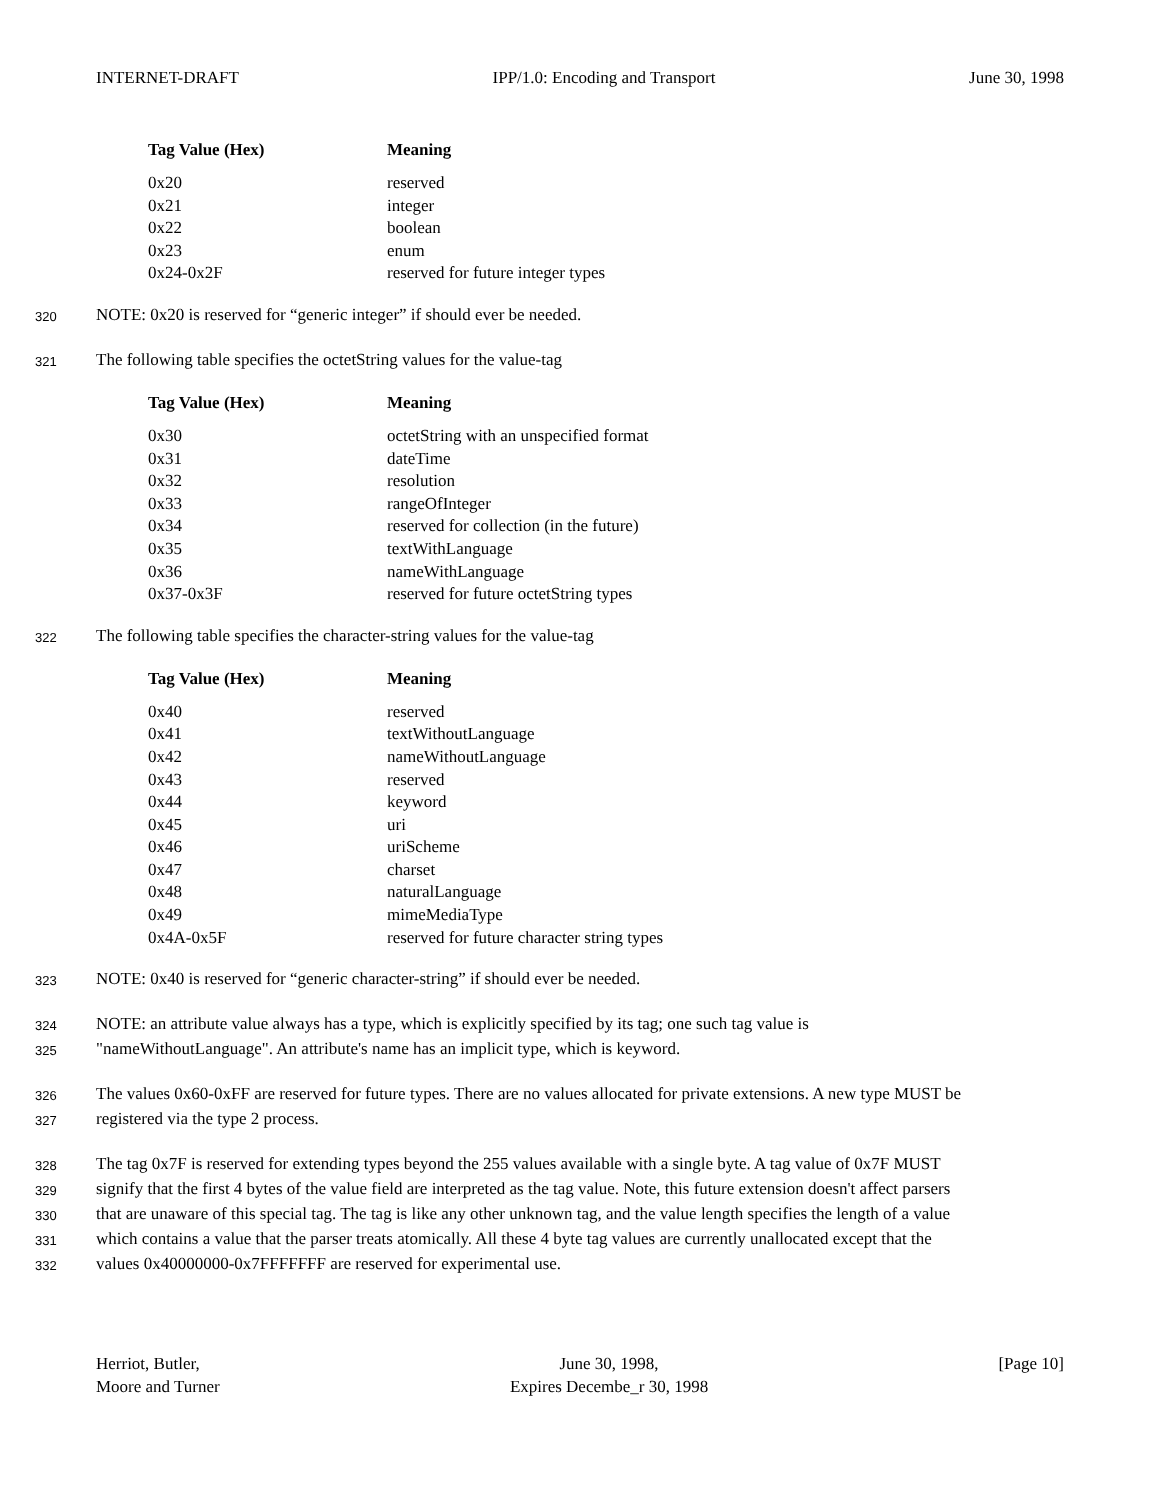INTERNET-DRAFT IPP/1.0: Encoding and Transport June 30, 1998
| Tag Value (Hex) | Meaning |
| --- | --- |
| 0x20 | reserved |
| 0x21 | integer |
| 0x22 | boolean |
| 0x23 | enum |
| 0x24-0x2F | reserved for future integer types |
320 NOTE: 0x20 is reserved for “generic integer” if should ever be needed.
321 The following table specifies the octetString values for the value-tag
| Tag Value (Hex) | Meaning |
| --- | --- |
| 0x30 | octetString with an unspecified format |
| 0x31 | dateTime |
| 0x32 | resolution |
| 0x33 | rangeOfInteger |
| 0x34 | reserved for collection (in the future) |
| 0x35 | textWithLanguage |
| 0x36 | nameWithLanguage |
| 0x37-0x3F | reserved for future octetString types |
322 The following table specifies the character-string values for the value-tag
| Tag Value (Hex) | Meaning |
| --- | --- |
| 0x40 | reserved |
| 0x41 | textWithoutLanguage |
| 0x42 | nameWithoutLanguage |
| 0x43 | reserved |
| 0x44 | keyword |
| 0x45 | uri |
| 0x46 | uriScheme |
| 0x47 | charset |
| 0x48 | naturalLanguage |
| 0x49 | mimeMediaType |
| 0x4A-0x5F | reserved for future character string types |
323 NOTE: 0x40 is reserved for “generic character-string” if should ever be needed.
324 NOTE: an attribute value always has a type, which is explicitly specified by its tag; one such tag value is
325 "nameWithoutLanguage". An attribute's name has an implicit type, which is keyword.
326 The values 0x60-0xFF are reserved for future types. There are no values allocated for private extensions. A new type MUST be
327 registered via the type 2 process.
328 The tag 0x7F is reserved for extending types beyond the 255 values available with a single byte. A tag value of 0x7F MUST
329 signify that the first 4 bytes of the value field are interpreted as the tag value. Note, this future extension doesn't affect parsers
330 that are unaware of this special tag. The tag is like any other unknown tag, and the value length specifies the length of a value
331 which contains a value that the parser treats atomically. All these 4 byte tag values are currently unallocated except that the
332 values 0x40000000-0x7FFFFFFF are reserved for experimental use.
Herriot, Butler,
Moore and Turner June 30, 1998,
Expires Decembe_r 30, 1998 [Page 10]